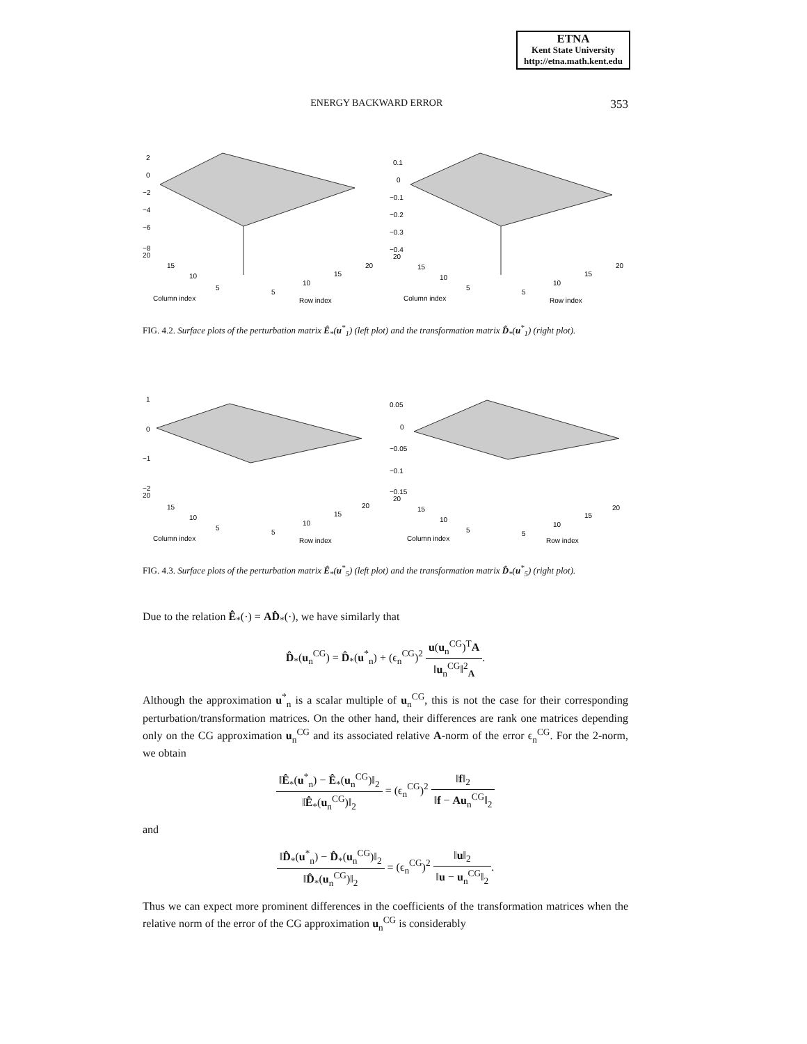ETNA
Kent State University
http://etna.math.kent.edu
ENERGY BACKWARD ERROR 353
2
0
−2
−4
−6
−8
20
15
10
5
5
10
15
20
Column index
Row index
0.1
0
−0.1
−0.2
−0.3
−0.4
20
15
10
5
5
10
15
20
Column index
Row index
FIG. 4.2. Surface plots of the perturbation matrix Ê<sub>*</sub>(u<sup>*</sup><sub>1</sub>) (left plot) and the transformation matrix D̂<sub>*</sub>(u<sup>*</sup><sub>1</sub>) (right plot).
1
0
−1
−2
20
15
10
5
5
10
15
20
Column index
Row index
0.05
0
−0.05
−0.1
−0.15
20
15
10
5
5
10
15
20
Column index
Row index
FIG. 4.3. Surface plots of the perturbation matrix Ê<sub>*</sub>(u<sup>*</sup><sub>5</sub>) (left plot) and the transformation matrix D̂<sub>*</sub>(u<sup>*</sup><sub>5</sub>) (right plot).
Due to the relation Ê<sub>*</sub>(·) = AD̂<sub>*</sub>(·), we have similarly that
D̂<sub>*</sub>(u<sub>n</sub><sup>CG</sup>) = D̂<sub>*</sub>(u<sup>*</sup><sub>n</sub>) + (ϵ<sub>n</sub><sup>CG</sup>)<sup>2</sup> u(u<sub>n</sub><sup>CG</sup>)<sup>T</sup>A ‖u<sub>n</sub><sup>CG</sup>‖<sup>2</sup><sub>A</sub>.
Although the approximation u<sup>*</sup><sub>n</sub> is a scalar multiple of u<sub>n</sub><sup>CG</sup>, this is not the case for their corresponding perturbation/transformation matrices. On the other hand, their differences are rank one matrices depending only on the CG approximation u<sub>n</sub><sup>CG</sup> and its associated relative A-norm of the error ϵ<sub>n</sub><sup>CG</sup>. For the 2-norm, we obtain
‖Ê<sub>*</sub>(u<sup>*</sup><sub>n</sub>) − Ê<sub>*</sub>(u<sub>n</sub><sup>CG</sup>)‖<sub>2</sub> ‖Ê<sub>*</sub>(u<sub>n</sub><sup>CG</sup>)‖<sub>2</sub> = (ϵ<sub>n</sub><sup>CG</sup>)<sup>2</sup> ‖f‖<sub>2</sub> ‖f − Au<sub>n</sub><sup>CG</sup>‖<sub>2</sub>
and
‖D̂<sub>*</sub>(u<sup>*</sup><sub>n</sub>) − D̂<sub>*</sub>(u<sub>n</sub><sup>CG</sup>)‖<sub>2</sub> ‖D̂<sub>*</sub>(u<sub>n</sub><sup>CG</sup>)‖<sub>2</sub> = (ϵ<sub>n</sub><sup>CG</sup>)<sup>2</sup> ‖u‖<sub>2</sub> ‖u − u<sub>n</sub><sup>CG</sup>‖<sub>2</sub>.
Thus we can expect more prominent differences in the coefficients of the transformation matrices when the relative norm of the error of the CG approximation u<sub>n</sub><sup>CG</sup> is considerably